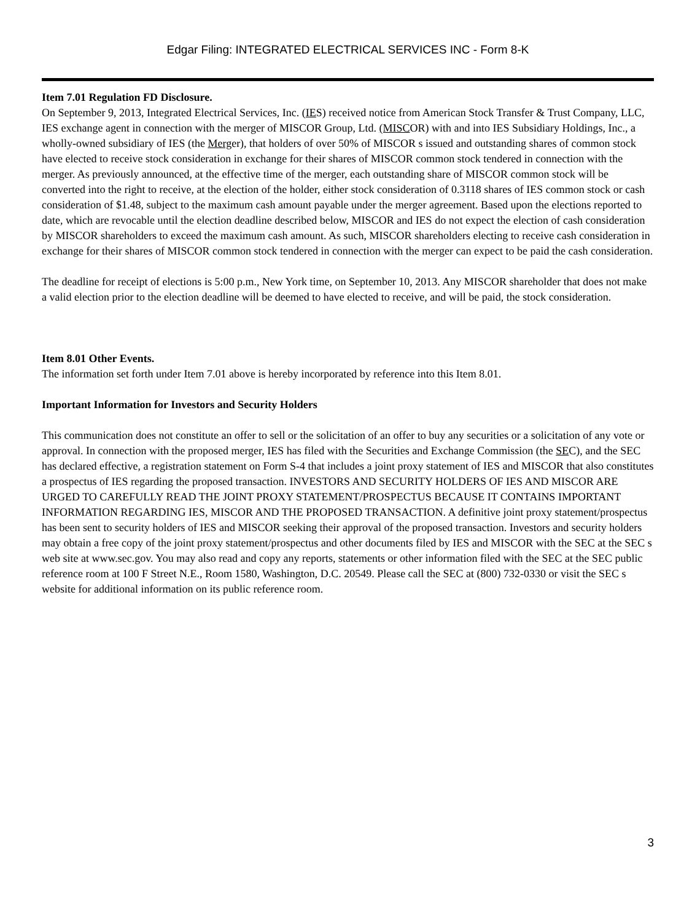Edgar Filing: INTEGRATED ELECTRICAL SERVICES INC - Form 8-K
Item 7.01 Regulation FD Disclosure.
On September 9, 2013, Integrated Electrical Services, Inc. (IES) received notice from American Stock Transfer & Trust Company, LLC, IES exchange agent in connection with the merger of MISCOR Group, Ltd. (MISCOR) with and into IES Subsidiary Holdings, Inc., a wholly-owned subsidiary of IES (the Merger), that holders of over 50% of MISCOR s issued and outstanding shares of common stock have elected to receive stock consideration in exchange for their shares of MISCOR common stock tendered in connection with the merger. As previously announced, at the effective time of the merger, each outstanding share of MISCOR common stock will be converted into the right to receive, at the election of the holder, either stock consideration of 0.3118 shares of IES common stock or cash consideration of $1.48, subject to the maximum cash amount payable under the merger agreement. Based upon the elections reported to date, which are revocable until the election deadline described below, MISCOR and IES do not expect the election of cash consideration by MISCOR shareholders to exceed the maximum cash amount. As such, MISCOR shareholders electing to receive cash consideration in exchange for their shares of MISCOR common stock tendered in connection with the merger can expect to be paid the cash consideration.
The deadline for receipt of elections is 5:00 p.m., New York time, on September 10, 2013. Any MISCOR shareholder that does not make a valid election prior to the election deadline will be deemed to have elected to receive, and will be paid, the stock consideration.
Item 8.01 Other Events.
The information set forth under Item 7.01 above is hereby incorporated by reference into this Item 8.01.
Important Information for Investors and Security Holders
This communication does not constitute an offer to sell or the solicitation of an offer to buy any securities or a solicitation of any vote or approval. In connection with the proposed merger, IES has filed with the Securities and Exchange Commission (the SEC), and the SEC has declared effective, a registration statement on Form S-4 that includes a joint proxy statement of IES and MISCOR that also constitutes a prospectus of IES regarding the proposed transaction. INVESTORS AND SECURITY HOLDERS OF IES AND MISCOR ARE URGED TO CAREFULLY READ THE JOINT PROXY STATEMENT/PROSPECTUS BECAUSE IT CONTAINS IMPORTANT INFORMATION REGARDING IES, MISCOR AND THE PROPOSED TRANSACTION. A definitive joint proxy statement/prospectus has been sent to security holders of IES and MISCOR seeking their approval of the proposed transaction. Investors and security holders may obtain a free copy of the joint proxy statement/prospectus and other documents filed by IES and MISCOR with the SEC at the SEC s web site at www.sec.gov. You may also read and copy any reports, statements or other information filed with the SEC at the SEC public reference room at 100 F Street N.E., Room 1580, Washington, D.C. 20549. Please call the SEC at (800) 732-0330 or visit the SEC s website for additional information on its public reference room.
3